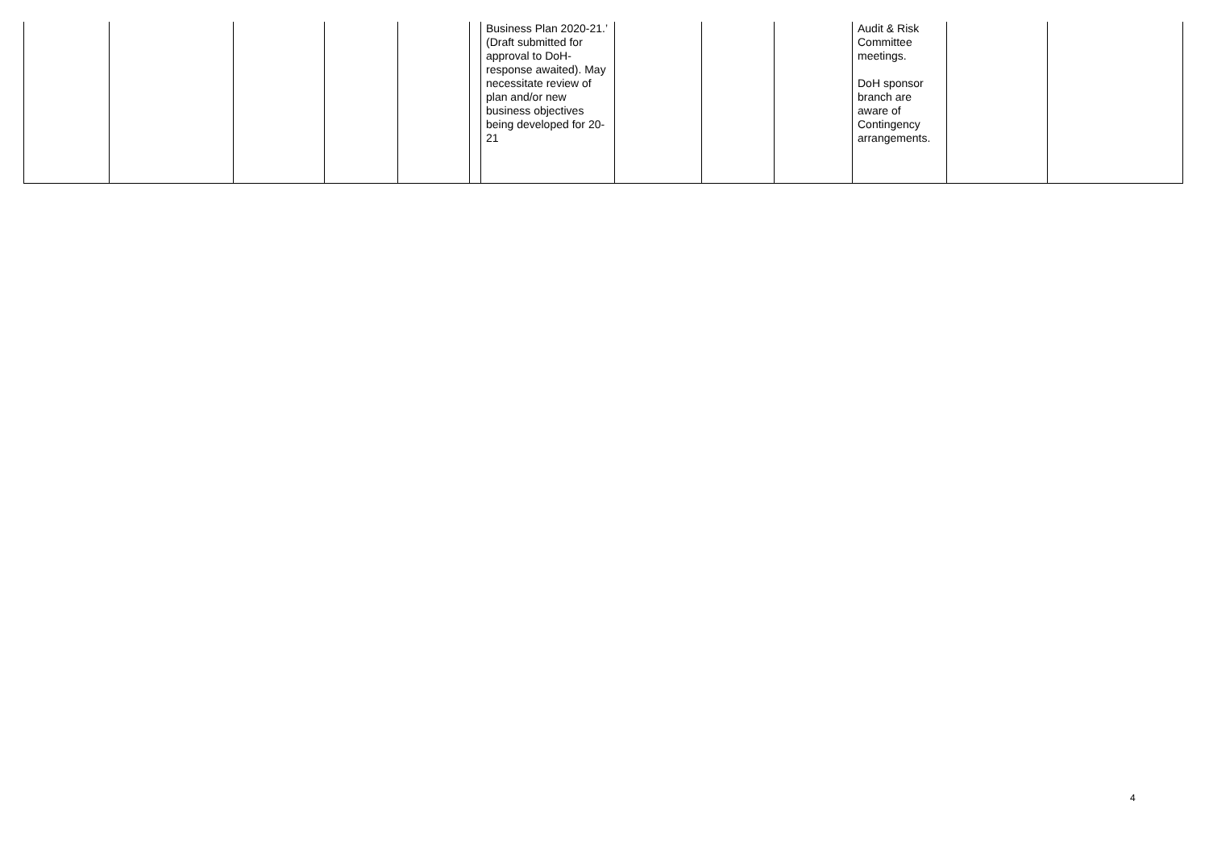| | | | | | | Business Plan 2020-21.’ (Draft submitted for approval to DoH-response awaited). May necessitate review of plan and/or new business objectives being developed for 20-21 | | | | Audit & Risk Committee meetings. DoH sponsor branch are aware of Contingency arrangements. | | |
4